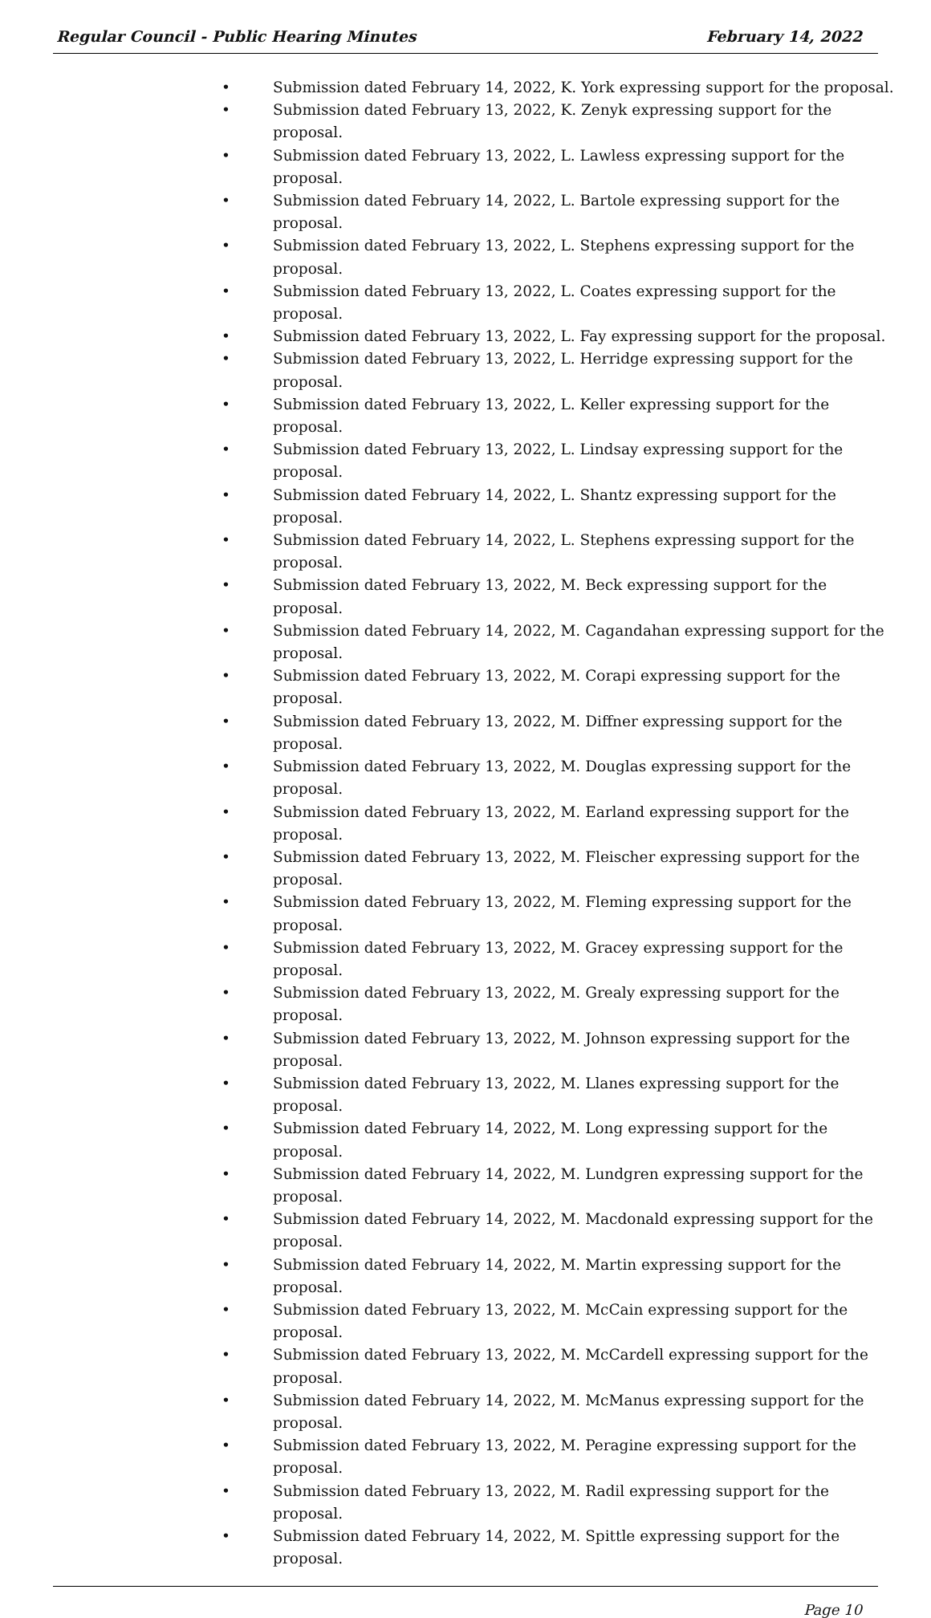Regular Council - Public Hearing Minutes
February 14, 2022
• Submission dated February 14, 2022, K. York expressing support for the proposal.
• Submission dated February 13, 2022, K. Zenyk expressing support for the proposal.
• Submission dated February 13, 2022, L. Lawless expressing support for the proposal.
• Submission dated February 14, 2022, L. Bartole expressing support for the proposal.
• Submission dated February 13, 2022, L. Stephens expressing support for the proposal.
• Submission dated February 13, 2022, L. Coates expressing support for the proposal.
• Submission dated February 13, 2022, L. Fay expressing support for the proposal.
• Submission dated February 13, 2022, L. Herridge expressing support for the
proposal.
• Submission dated February 13, 2022, L. Keller expressing support for the proposal.
• Submission dated February 13, 2022, L. Lindsay expressing support for the proposal.
• Submission dated February 14, 2022, L. Shantz expressing support for the proposal.
• Submission dated February 14, 2022, L. Stephens expressing support for the
proposal.
• Submission dated February 13, 2022, M. Beck expressing support for the proposal.
• Submission dated February 14, 2022, M. Cagandahan expressing support for the
proposal.
• Submission dated February 13, 2022, M. Corapi expressing support for the proposal.
• Submission dated February 13, 2022, M. Diffner expressing support for the proposal.
• Submission dated February 13, 2022, M. Douglas expressing support for the proposal.
• Submission dated February 13, 2022, M. Earland expressing support for the proposal.
• Submission dated February 13, 2022, M. Fleischer expressing support for the
proposal.
• Submission dated February 13, 2022, M. Fleming expressing support for the proposal.
• Submission dated February 13, 2022, M. Gracey expressing support for the proposal.
• Submission dated February 13, 2022, M. Grealy expressing support for the proposal.
• Submission dated February 13, 2022, M. Johnson expressing support for the
proposal.
• Submission dated February 13, 2022, M. Llanes expressing support for the proposal.
• Submission dated February 14, 2022, M. Long expressing support for the proposal.
• Submission dated February 14, 2022, M. Lundgren expressing support for the
proposal.
• Submission dated February 14, 2022, M. Macdonald expressing support for the
proposal.
• Submission dated February 14, 2022, M. Martin expressing support for the proposal.
• Submission dated February 13, 2022, M. McCain expressing support for the
proposal.
• Submission dated February 13, 2022, M. McCardell expressing support for the
proposal.
• Submission dated February 14, 2022, M. McManus expressing support for the
proposal.
• Submission dated February 13, 2022, M. Peragine expressing support for the
proposal.
• Submission dated February 13, 2022, M. Radil expressing support for the proposal.
• Submission dated February 14, 2022, M. Spittle expressing support for the proposal.
Page 10